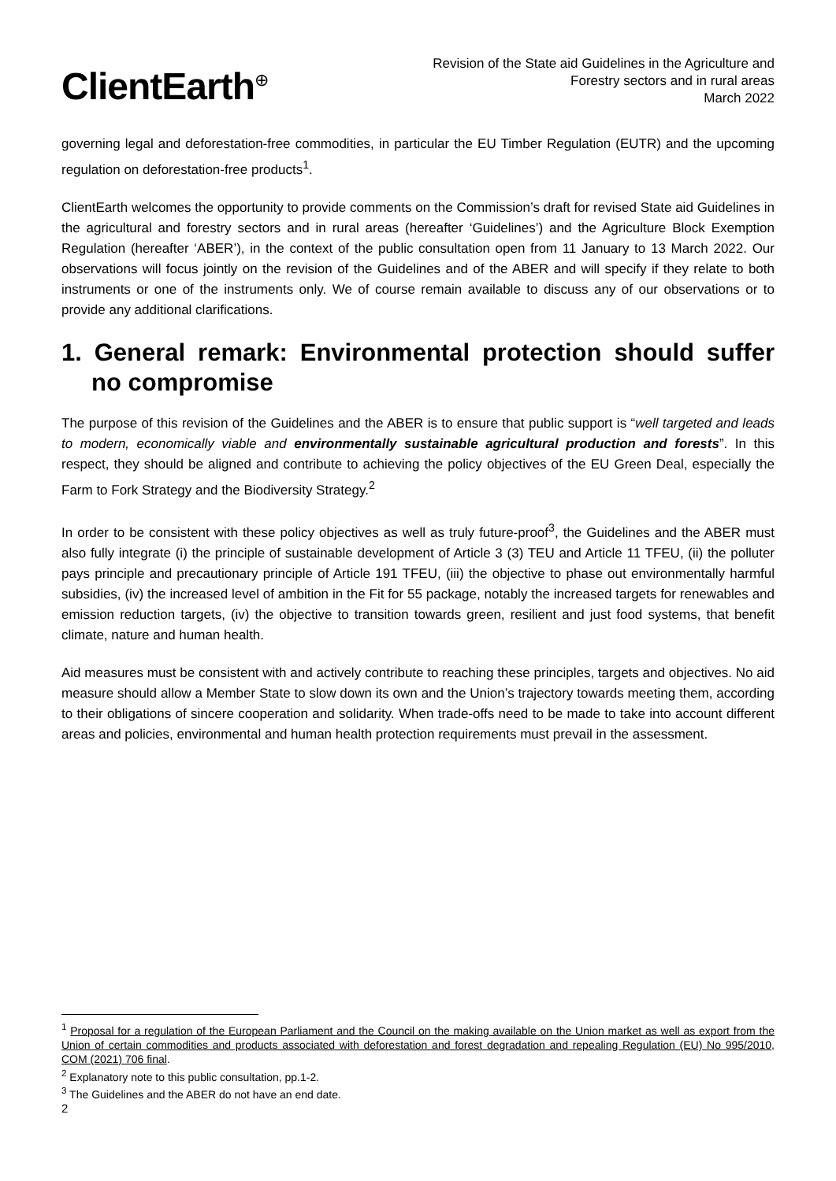ClientEarth<sup>⊕</sup>
Revision of the State aid Guidelines in the Agriculture and
Forestry sectors and in rural areas
March 2022
governing legal and deforestation-free commodities, in particular the EU Timber Regulation (EUTR) and the upcoming regulation on deforestation-free products<sup>1</sup>.
ClientEarth welcomes the opportunity to provide comments on the Commission’s draft for revised State aid Guidelines in the agricultural and forestry sectors and in rural areas (hereafter ‘Guidelines’) and the Agriculture Block Exemption Regulation (hereafter ‘ABER’), in the context of the public consultation open from 11 January to 13 March 2022. Our observations will focus jointly on the revision of the Guidelines and of the ABER and will specify if they relate to both instruments or one of the instruments only. We of course remain available to discuss any of our observations or to provide any additional clarifications.
1. General remark: Environmental protection should suffer no compromise
The purpose of this revision of the Guidelines and the ABER is to ensure that public support is “well targeted and leads to modern, economically viable and environmentally sustainable agricultural production and forests”. In this respect, they should be aligned and contribute to achieving the policy objectives of the EU Green Deal, especially the Farm to Fork Strategy and the Biodiversity Strategy.<sup>2</sup>
In order to be consistent with these policy objectives as well as truly future-proof<sup>3</sup>, the Guidelines and the ABER must also fully integrate (i) the principle of sustainable development of Article 3 (3) TEU and Article 11 TFEU, (ii) the polluter pays principle and precautionary principle of Article 191 TFEU, (iii) the objective to phase out environmentally harmful subsidies, (iv) the increased level of ambition in the Fit for 55 package, notably the increased targets for renewables and emission reduction targets, (iv) the objective to transition towards green, resilient and just food systems, that benefit climate, nature and human health.
Aid measures must be consistent with and actively contribute to reaching these principles, targets and objectives. No aid measure should allow a Member State to slow down its own and the Union’s trajectory towards meeting them, according to their obligations of sincere cooperation and solidarity. When trade-offs need to be made to take into account different areas and policies, environmental and human health protection requirements must prevail in the assessment.
<sup>1</sup> Proposal for a regulation of the European Parliament and the Council on the making available on the Union market as well as export from the Union of certain commodities and products associated with deforestation and forest degradation and repealing Regulation (EU) No 995/2010, COM (2021) 706 final.
<sup>2</sup> Explanatory note to this public consultation, pp.1-2.
<sup>3</sup> The Guidelines and the ABER do not have an end date.
2